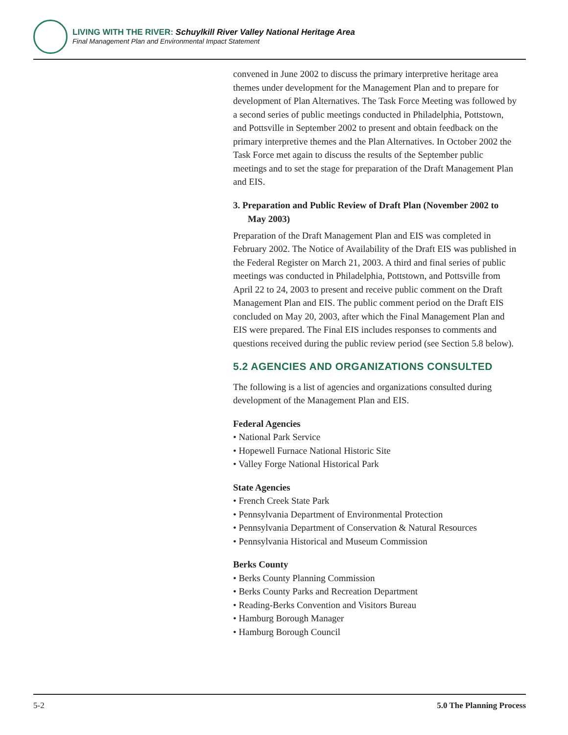LIVING WITH THE RIVER: Schuylkill River Valley National Heritage Area
Final Management Plan and Environmental Impact Statement
convened in June 2002 to discuss the primary interpretive heritage area themes under development for the Management Plan and to prepare for development of Plan Alternatives. The Task Force Meeting was followed by a second series of public meetings conducted in Philadelphia, Pottstown, and Pottsville in September 2002 to present and obtain feedback on the primary interpretive themes and the Plan Alternatives. In October 2002 the Task Force met again to discuss the results of the September public meetings and to set the stage for preparation of the Draft Management Plan and EIS.
3. Preparation and Public Review of Draft Plan (November 2002 to May 2003)
Preparation of the Draft Management Plan and EIS was completed in February 2002. The Notice of Availability of the Draft EIS was published in the Federal Register on March 21, 2003. A third and final series of public meetings was conducted in Philadelphia, Pottstown, and Pottsville from April 22 to 24, 2003 to present and receive public comment on the Draft Management Plan and EIS. The public comment period on the Draft EIS concluded on May 20, 2003, after which the Final Management Plan and EIS were prepared. The Final EIS includes responses to comments and questions received during the public review period (see Section 5.8 below).
5.2 AGENCIES AND ORGANIZATIONS CONSULTED
The following is a list of agencies and organizations consulted during development of the Management Plan and EIS.
Federal Agencies
• National Park Service
• Hopewell Furnace National Historic Site
• Valley Forge National Historical Park
State Agencies
• French Creek State Park
• Pennsylvania Department of Environmental Protection
• Pennsylvania Department of Conservation & Natural Resources
• Pennsylvania Historical and Museum Commission
Berks County
• Berks County Planning Commission
• Berks County Parks and Recreation Department
• Reading-Berks Convention and Visitors Bureau
• Hamburg Borough Manager
• Hamburg Borough Council
5-2 5.0 The Planning Process